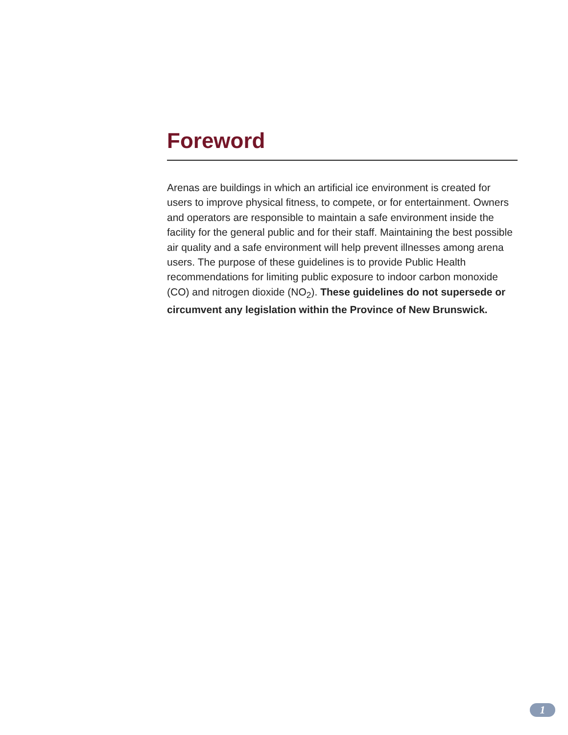Foreword
Arenas are buildings in which an artificial ice environment is created for users to improve physical fitness, to compete, or for entertainment. Owners and operators are responsible to maintain a safe environment inside the facility for the general public and for their staff. Maintaining the best possible air quality and a safe environment will help prevent illnesses among arena users. The purpose of these guidelines is to provide Public Health recommendations for limiting public exposure to indoor carbon monoxide (CO) and nitrogen dioxide (NO<sub>2</sub>). These guidelines do not supersede or circumvent any legislation within the Province of New Brunswick.
1